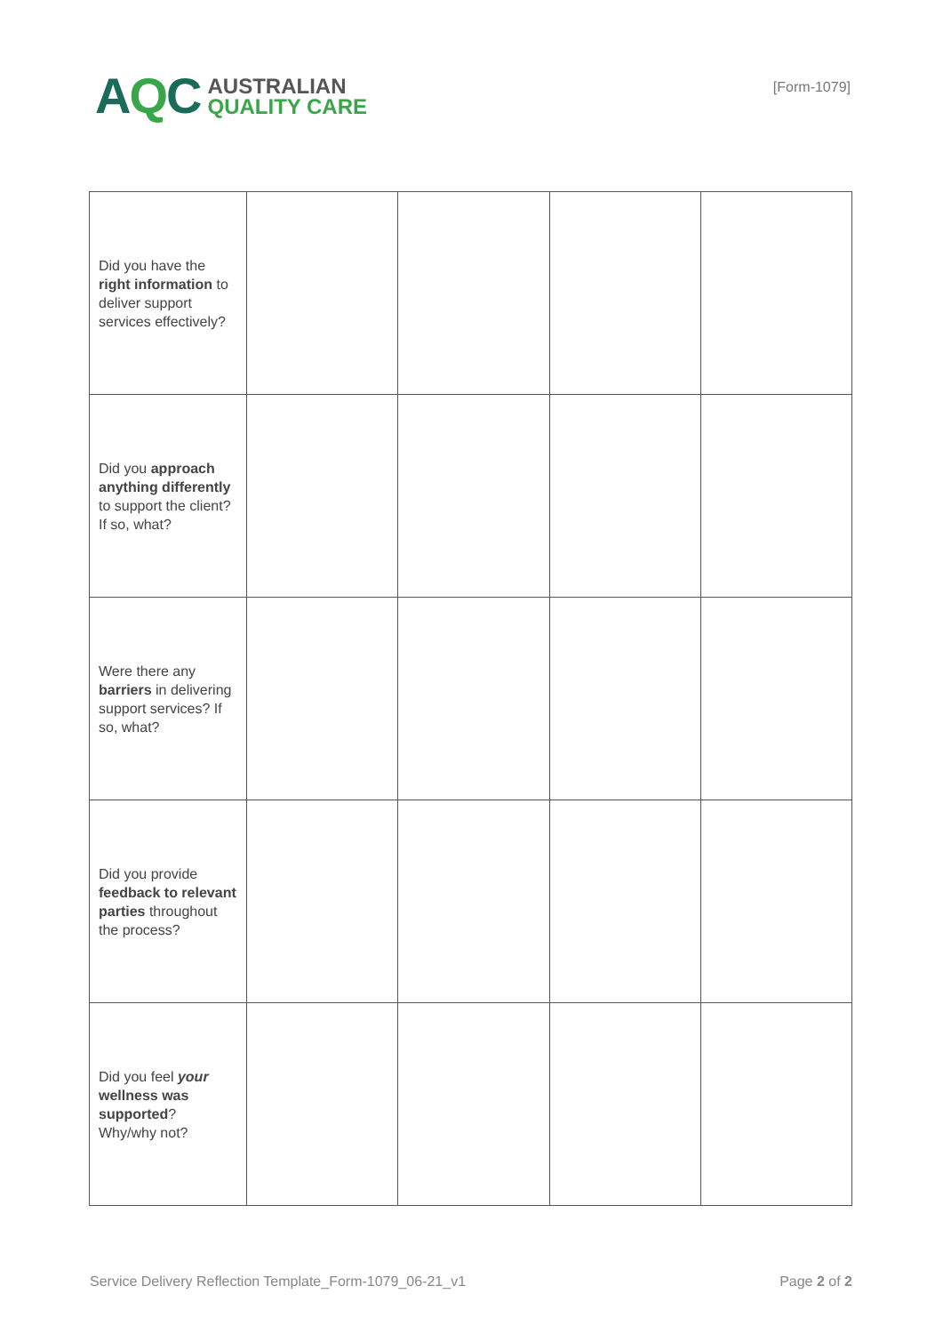AQC
AUSTRALIAN
QUALITY CARE
[Form-1079]
| Did you have the right information to deliver support services effectively? | | | | |
| Did you approach anything differently to support the client? If so, what? | | | | |
| Were there any barriers in delivering support services? If so, what? | | | | |
| Did you provide feedback to relevant parties throughout the process? | | | | |
| Did you feel your wellness was supported ? Why/why not? | | | | |
Service Delivery Reflection Template_Form-1079_06-21_v1 Page 2 of 2